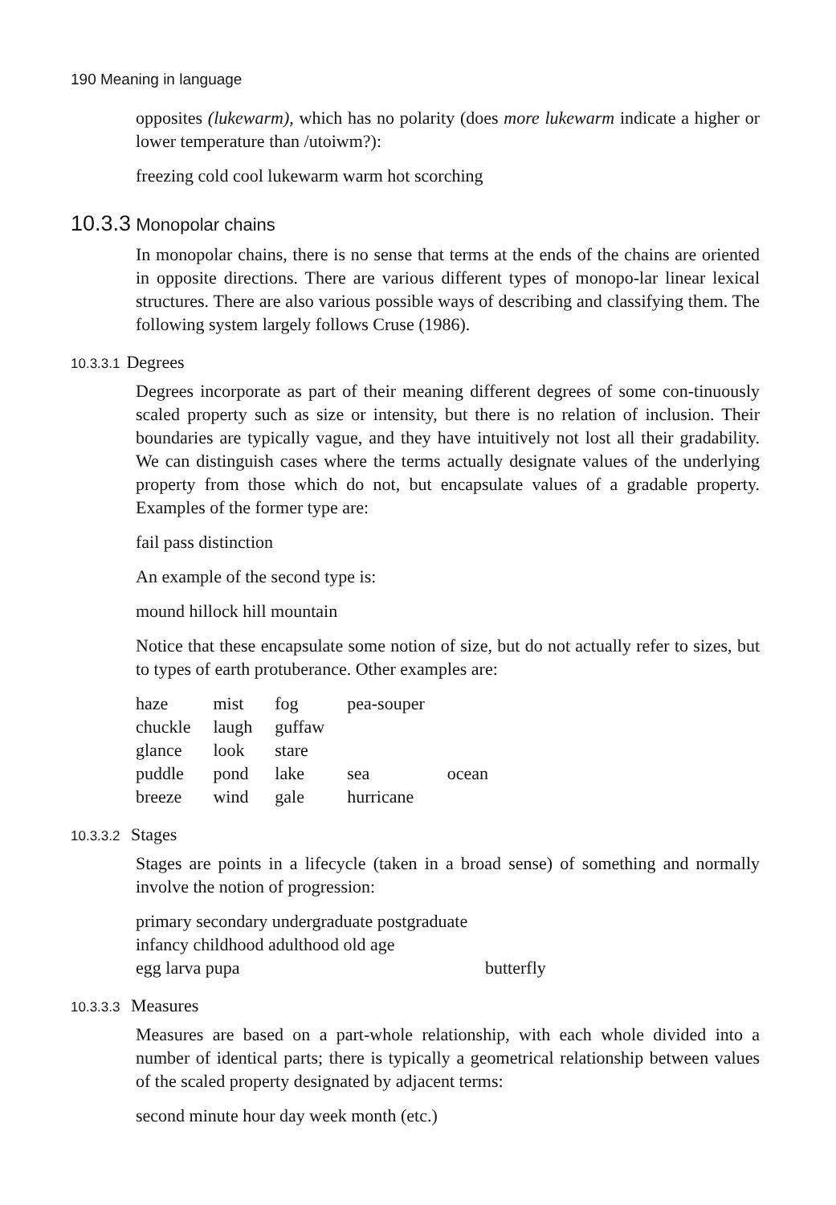190 Meaning in language
opposites (lukewarm), which has no polarity (does more lukewarm indicate a higher or lower temperature than /utoiwm?):
freezing cold cool lukewarm warm hot scorching
10.3.3 Monopolar chains
In monopolar chains, there is no sense that terms at the ends of the chains are oriented in opposite directions. There are various different types of monopo-lar linear lexical structures. There are also various possible ways of describing and classifying them. The following system largely follows Cruse (1986).
10.3.3.1 Degrees
Degrees incorporate as part of their meaning different degrees of some con-tinuously scaled property such as size or intensity, but there is no relation of inclusion. Their boundaries are typically vague, and they have intuitively not lost all their gradability. We can distinguish cases where the terms actually designate values of the underlying property from those which do not, but encapsulate values of a gradable property. Examples of the former type are:
fail pass distinction
An example of the second type is:
mound hillock hill mountain
Notice that these encapsulate some notion of size, but do not actually refer to sizes, but to types of earth protuberance. Other examples are:
| haze | mist | fog | pea-souper | |
| chuckle | laugh | guffaw | | |
| glance | look | stare | | |
| puddle | pond | lake | sea | ocean |
| breeze | wind | gale | hurricane | |
10.3.3.2 Stages
Stages are points in a lifecycle (taken in a broad sense) of something and normally involve the notion of progression:
primary secondary undergraduate postgraduate
infancy childhood adulthood old age
egg larva pupa butterfly
10.3.3.3 Measures
Measures are based on a part-whole relationship, with each whole divided into a number of identical parts; there is typically a geometrical relationship between values of the scaled property designated by adjacent terms:
second minute hour day week month (etc.)